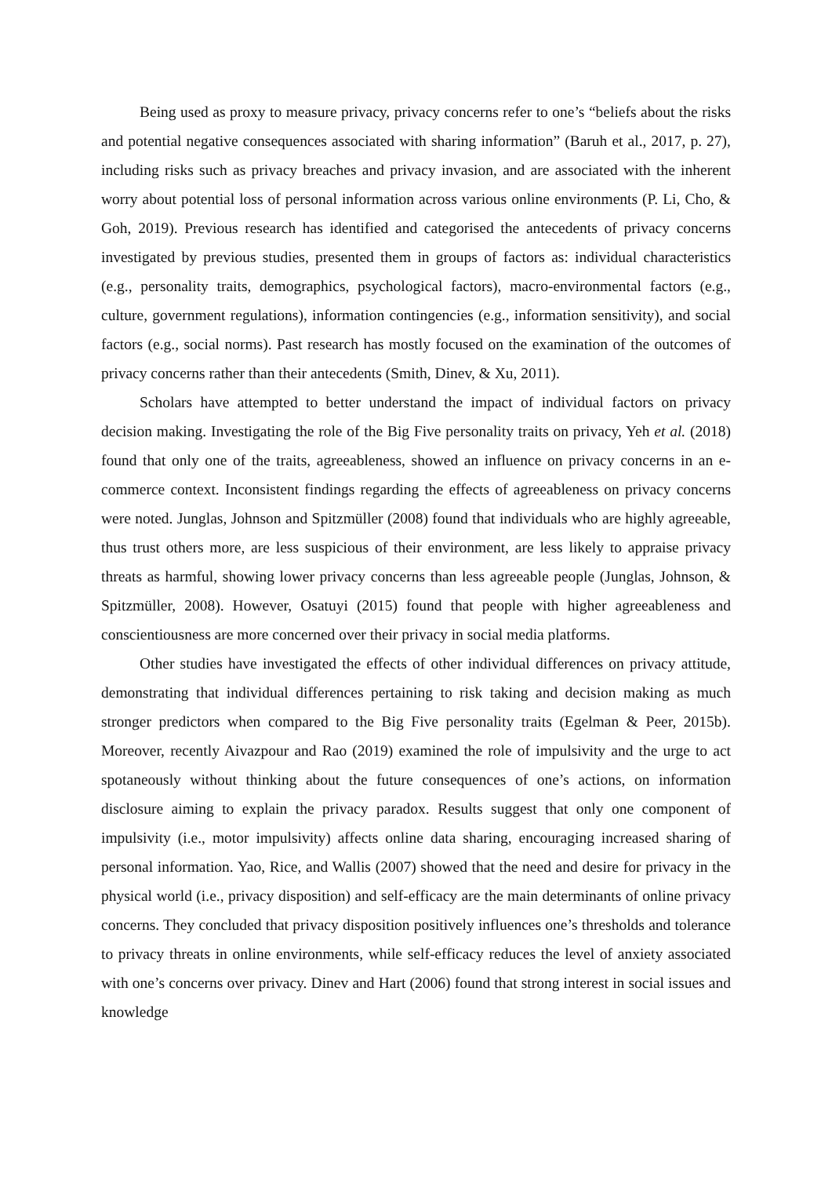Being used as proxy to measure privacy, privacy concerns refer to one’s “beliefs about the risks and potential negative consequences associated with sharing information” (Baruh et al., 2017, p. 27), including risks such as privacy breaches and privacy invasion, and are associated with the inherent worry about potential loss of personal information across various online environments (P. Li, Cho, & Goh, 2019). Previous research has identified and categorised the antecedents of privacy concerns investigated by previous studies, presented them in groups of factors as: individual characteristics (e.g., personality traits, demographics, psychological factors), macro-environmental factors (e.g., culture, government regulations), information contingencies (e.g., information sensitivity), and social factors (e.g., social norms). Past research has mostly focused on the examination of the outcomes of privacy concerns rather than their antecedents (Smith, Dinev, & Xu, 2011).
Scholars have attempted to better understand the impact of individual factors on privacy decision making. Investigating the role of the Big Five personality traits on privacy, Yeh et al. (2018) found that only one of the traits, agreeableness, showed an influence on privacy concerns in an e-commerce context. Inconsistent findings regarding the effects of agreeableness on privacy concerns were noted. Junglas, Johnson and Spitzmüller (2008) found that individuals who are highly agreeable, thus trust others more, are less suspicious of their environment, are less likely to appraise privacy threats as harmful, showing lower privacy concerns than less agreeable people (Junglas, Johnson, & Spitzmüller, 2008). However, Osatuyi (2015) found that people with higher agreeableness and conscientiousness are more concerned over their privacy in social media platforms.
Other studies have investigated the effects of other individual differences on privacy attitude, demonstrating that individual differences pertaining to risk taking and decision making as much stronger predictors when compared to the Big Five personality traits (Egelman & Peer, 2015b). Moreover, recently Aivazpour and Rao (2019) examined the role of impulsivity and the urge to act spotaneously without thinking about the future consequences of one’s actions, on information disclosure aiming to explain the privacy paradox. Results suggest that only one component of impulsivity (i.e., motor impulsivity) affects online data sharing, encouraging increased sharing of personal information. Yao, Rice, and Wallis (2007) showed that the need and desire for privacy in the physical world (i.e., privacy disposition) and self-efficacy are the main determinants of online privacy concerns. They concluded that privacy disposition positively influences one’s thresholds and tolerance to privacy threats in online environments, while self-efficacy reduces the level of anxiety associated with one’s concerns over privacy. Dinev and Hart (2006) found that strong interest in social issues and knowledge